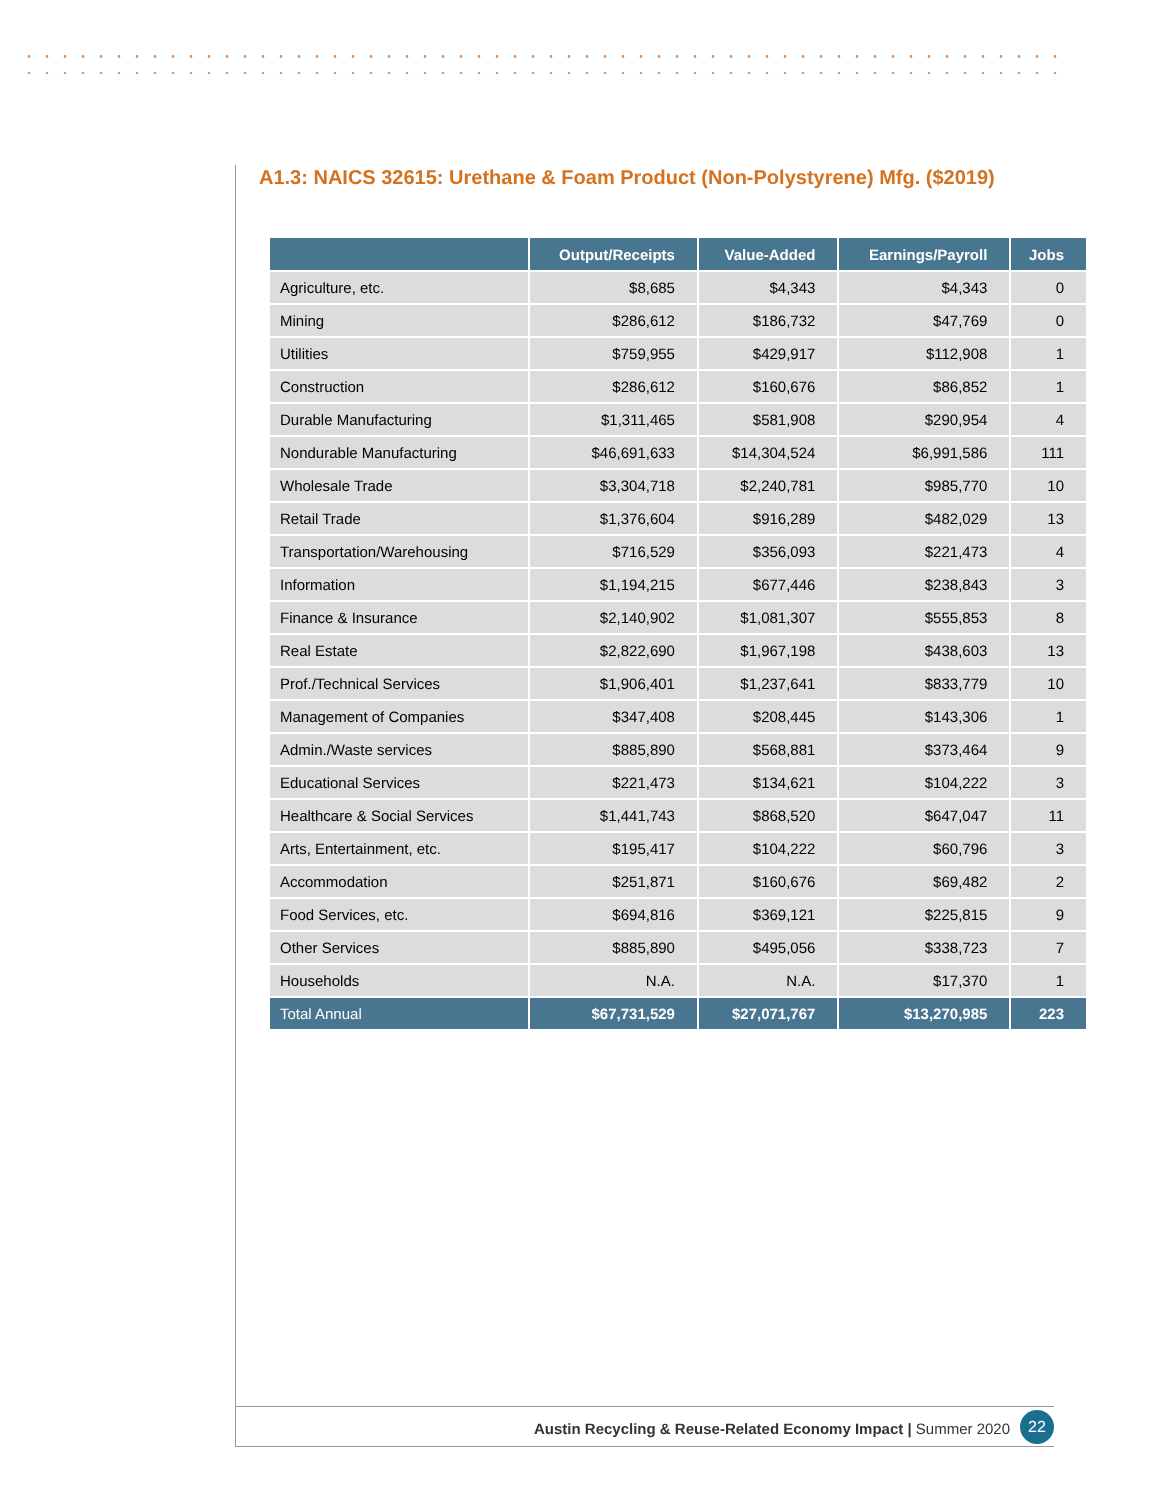A1.3: NAICS 32615: Urethane & Foam Product (Non-Polystyrene) Mfg. ($2019)
| | Output/Receipts | Value-Added | Earnings/Payroll | Jobs |
| --- | --- | --- | --- | --- |
| Agriculture, etc. | $8,685 | $4,343 | $4,343 | 0 |
| Mining | $286,612 | $186,732 | $47,769 | 0 |
| Utilities | $759,955 | $429,917 | $112,908 | 1 |
| Construction | $286,612 | $160,676 | $86,852 | 1 |
| Durable Manufacturing | $1,311,465 | $581,908 | $290,954 | 4 |
| Nondurable Manufacturing | $46,691,633 | $14,304,524 | $6,991,586 | 111 |
| Wholesale Trade | $3,304,718 | $2,240,781 | $985,770 | 10 |
| Retail Trade | $1,376,604 | $916,289 | $482,029 | 13 |
| Transportation/Warehousing | $716,529 | $356,093 | $221,473 | 4 |
| Information | $1,194,215 | $677,446 | $238,843 | 3 |
| Finance & Insurance | $2,140,902 | $1,081,307 | $555,853 | 8 |
| Real Estate | $2,822,690 | $1,967,198 | $438,603 | 13 |
| Prof./Technical Services | $1,906,401 | $1,237,641 | $833,779 | 10 |
| Management of Companies | $347,408 | $208,445 | $143,306 | 1 |
| Admin./Waste services | $885,890 | $568,881 | $373,464 | 9 |
| Educational Services | $221,473 | $134,621 | $104,222 | 3 |
| Healthcare & Social Services | $1,441,743 | $868,520 | $647,047 | 11 |
| Arts, Entertainment, etc. | $195,417 | $104,222 | $60,796 | 3 |
| Accommodation | $251,871 | $160,676 | $69,482 | 2 |
| Food Services, etc. | $694,816 | $369,121 | $225,815 | 9 |
| Other Services | $885,890 | $495,056 | $338,723 | 7 |
| Households | N.A. | N.A. | $17,370 | 1 |
| Total Annual | $67,731,529 | $27,071,767 | $13,270,985 | 223 |
Austin Recycling & Reuse-Related Economy Impact | Summer 2020
22